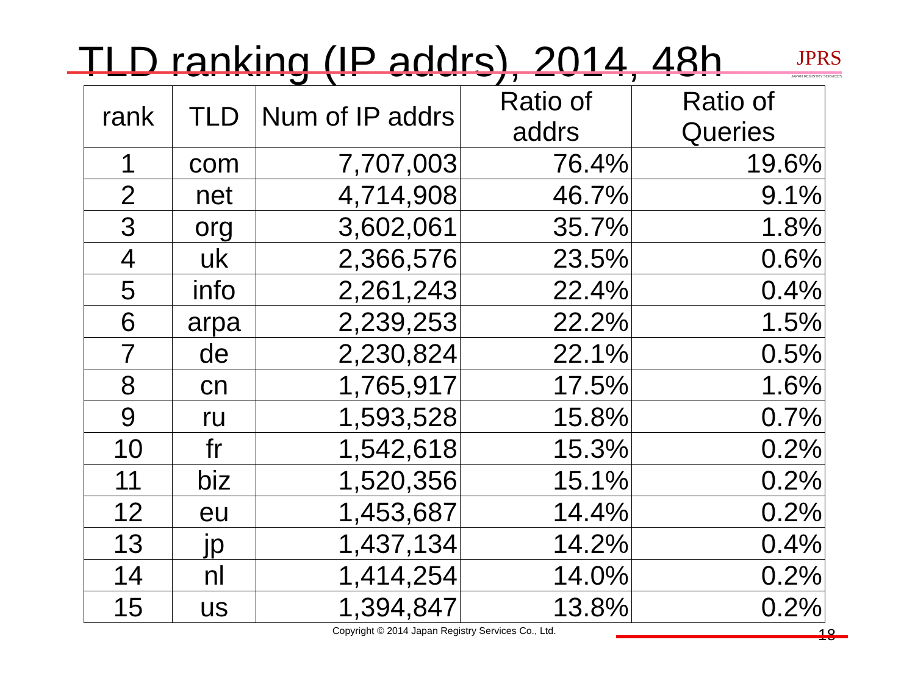TLD ranking (IP addrs), 2014, 48h
JPRS
JAPAN REGISTRY SERVICES
| rank | TLD | Num of IP addrs | Ratio of addrs | Ratio of Queries |
| --- | --- | --- | --- | --- |
| 1 | com | 7,707,003 | 76.4% | 19.6% |
| 2 | net | 4,714,908 | 46.7% | 9.1% |
| 3 | org | 3,602,061 | 35.7% | 1.8% |
| 4 | uk | 2,366,576 | 23.5% | 0.6% |
| 5 | info | 2,261,243 | 22.4% | 0.4% |
| 6 | arpa | 2,239,253 | 22.2% | 1.5% |
| 7 | de | 2,230,824 | 22.1% | 0.5% |
| 8 | cn | 1,765,917 | 17.5% | 1.6% |
| 9 | ru | 1,593,528 | 15.8% | 0.7% |
| 10 | fr | 1,542,618 | 15.3% | 0.2% |
| 11 | biz | 1,520,356 | 15.1% | 0.2% |
| 12 | eu | 1,453,687 | 14.4% | 0.2% |
| 13 | jp | 1,437,134 | 14.2% | 0.4% |
| 14 | nl | 1,414,254 | 14.0% | 0.2% |
| 15 | us | 1,394,847 | 13.8% | 0.2% |
Copyright © 2014 Japan Registry Services Co., Ltd. 18